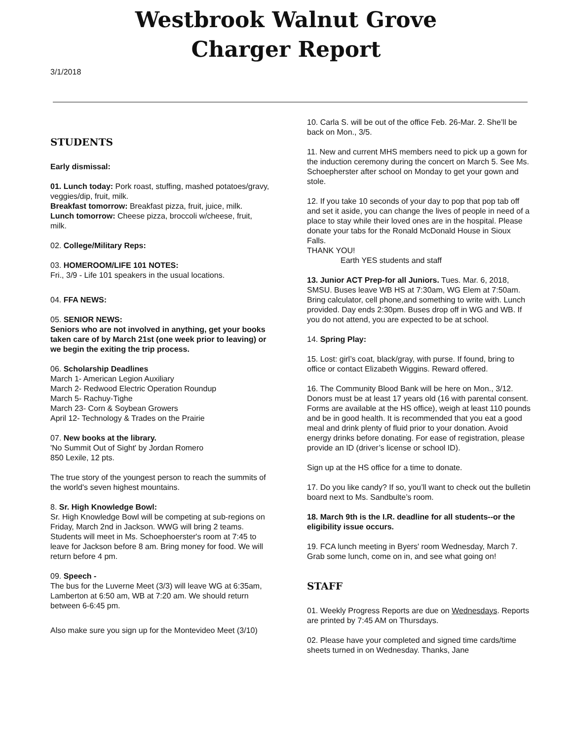Westbrook Walnut Grove
Charger Report
3/1/2018
STUDENTS
Early dismissal:
01. Lunch today: Pork roast, stuffing, mashed potatoes/gravy, veggies/dip, fruit, milk.
Breakfast tomorrow: Breakfast pizza, fruit, juice, milk.
Lunch tomorrow: Cheese pizza, broccoli w/cheese, fruit, milk.
02. College/Military Reps:
03. HOMEROOM/LIFE 101 NOTES:
Fri., 3/9 - Life 101 speakers in the usual locations.
04. FFA NEWS:
05. SENIOR NEWS:
Seniors who are not involved in anything, get your books taken care of by March 21st (one week prior to leaving) or we begin the exiting the trip process.
06. Scholarship Deadlines
March 1- American Legion Auxiliary
March 2- Redwood Electric Operation Roundup
March 5- Rachuy-Tighe
March 23- Corn & Soybean Growers
April 12- Technology & Trades on the Prairie
07. New books at the library.
'No Summit Out of Sight' by Jordan Romero
850 Lexile, 12 pts.
The true story of the youngest person to reach the summits of the world's seven highest mountains.
8. Sr. High Knowledge Bowl:
Sr. High Knowledge Bowl will be competing at sub-regions on Friday, March 2nd in Jackson. WWG will bring 2 teams. Students will meet in Ms. Schoephoerster's room at 7:45 to leave for Jackson before 8 am. Bring money for food. We will return before 4 pm.
09. Speech -
The bus for the Luverne Meet (3/3) will leave WG at 6:35am, Lamberton at 6:50 am, WB at 7:20 am. We should return between 6-6:45 pm.
Also make sure you sign up for the Montevideo Meet (3/10)
10. Carla S. will be out of the office Feb. 26-Mar. 2. She’ll be back on Mon., 3/5.
11. New and current MHS members need to pick up a gown for the induction ceremony during the concert on March 5. See Ms. Schoepherster after school on Monday to get your gown and stole.
12. If you take 10 seconds of your day to pop that pop tab off and set it aside, you can change the lives of people in need of a place to stay while their loved ones are in the hospital. Please donate your tabs for the Ronald McDonald House in Sioux Falls.
THANK YOU!
Earth YES students and staff
13. Junior ACT Prep-for all Juniors. Tues. Mar. 6, 2018, SMSU. Buses leave WB HS at 7:30am, WG Elem at 7:50am. Bring calculator, cell phone,and something to write with. Lunch provided. Day ends 2:30pm. Buses drop off in WG and WB. If you do not attend, you are expected to be at school.
14. Spring Play:
15. Lost: girl’s coat, black/gray, with purse. If found, bring to office or contact Elizabeth Wiggins. Reward offered.
16. The Community Blood Bank will be here on Mon., 3/12. Donors must be at least 17 years old (16 with parental consent. Forms are available at the HS office), weigh at least 110 pounds and be in good health. It is recommended that you eat a good meal and drink plenty of fluid prior to your donation. Avoid energy drinks before donating. For ease of registration, please provide an ID (driver’s license or school ID).
Sign up at the HS office for a time to donate.
17. Do you like candy? If so, you’ll want to check out the bulletin board next to Ms. Sandbulte’s room.
18. March 9th is the I.R. deadline for all students--or the eligibility issue occurs.
19. FCA lunch meeting in Byers' room Wednesday, March 7. Grab some lunch, come on in, and see what going on!
STAFF
01. Weekly Progress Reports are due on Wednesdays. Reports are printed by 7:45 AM on Thursdays.
02. Please have your completed and signed time cards/time sheets turned in on Wednesday. Thanks, Jane